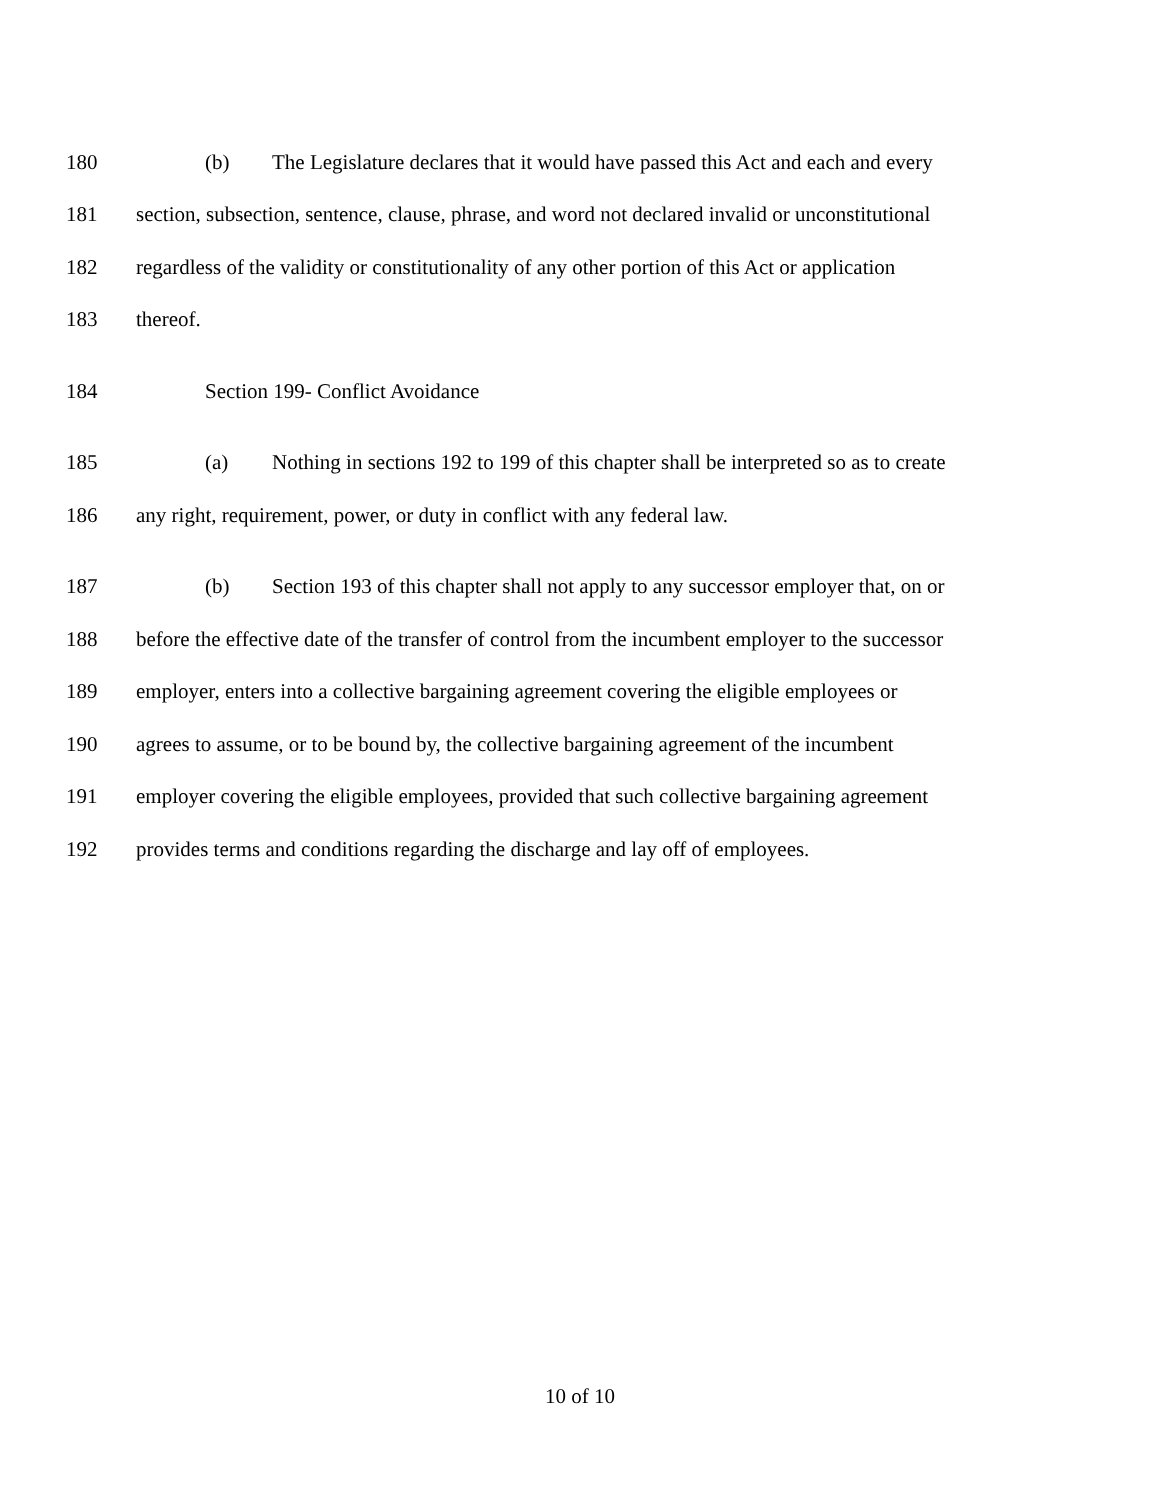180 (b) The Legislature declares that it would have passed this Act and each and every
181 section, subsection, sentence, clause, phrase, and word not declared invalid or unconstitutional
182 regardless of the validity or constitutionality of any other portion of this Act or application
183 thereof.
184 Section 199- Conflict Avoidance
185 (a) Nothing in sections 192 to 199 of this chapter shall be interpreted so as to create
186 any right, requirement, power, or duty in conflict with any federal law.
187 (b) Section 193 of this chapter shall not apply to any successor employer that, on or
188 before the effective date of the transfer of control from the incumbent employer to the successor
189 employer, enters into a collective bargaining agreement covering the eligible employees or
190 agrees to assume, or to be bound by, the collective bargaining agreement of the incumbent
191 employer covering the eligible employees, provided that such collective bargaining agreement
192 provides terms and conditions regarding the discharge and lay off of employees.
10 of 10